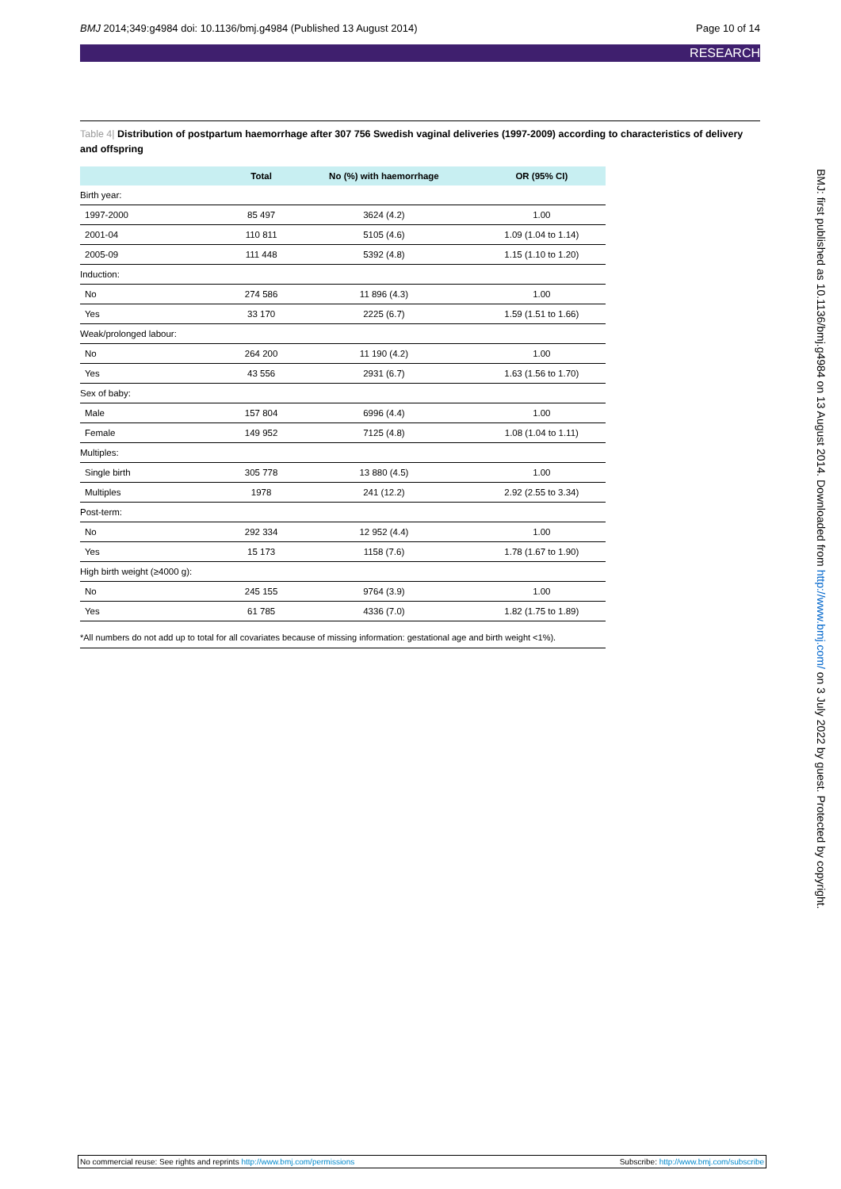BMJ 2014;349:g4984 doi: 10.1136/bmj.g4984 (Published 13 August 2014)
Page 10 of 14
RESEARCH
Table 4| Distribution of postpartum haemorrhage after 307 756 Swedish vaginal deliveries (1997-2009) according to characteristics of delivery and offspring
| | Total | No (%) with haemorrhage | OR (95% CI) |
| --- | --- | --- | --- |
| Birth year: | | | |
| 1997-2000 | 85 497 | 3624 (4.2) | 1.00 |
| 2001-04 | 110 811 | 5105 (4.6) | 1.09 (1.04 to 1.14) |
| 2005-09 | 111 448 | 5392 (4.8) | 1.15 (1.10 to 1.20) |
| Induction: | | | |
| No | 274 586 | 11 896 (4.3) | 1.00 |
| Yes | 33 170 | 2225 (6.7) | 1.59 (1.51 to 1.66) |
| Weak/prolonged labour: | | | |
| No | 264 200 | 11 190 (4.2) | 1.00 |
| Yes | 43 556 | 2931 (6.7) | 1.63 (1.56 to 1.70) |
| Sex of baby: | | | |
| Male | 157 804 | 6996 (4.4) | 1.00 |
| Female | 149 952 | 7125 (4.8) | 1.08 (1.04 to 1.11) |
| Multiples: | | | |
| Single birth | 305 778 | 13 880 (4.5) | 1.00 |
| Multiples | 1978 | 241 (12.2) | 2.92 (2.55 to 3.34) |
| Post-term: | | | |
| No | 292 334 | 12 952 (4.4) | 1.00 |
| Yes | 15 173 | 1158 (7.6) | 1.78 (1.67 to 1.90) |
| High birth weight (≥4000 g): | | | |
| No | 245 155 | 9764 (3.9) | 1.00 |
| Yes | 61 785 | 4336 (7.0) | 1.82 (1.75 to 1.89) |
*All numbers do not add up to total for all covariates because of missing information: gestational age and birth weight <1%).
BMJ: first published as 10.1136/bmj.g4984 on 13 August 2014. Downloaded from http://www.bmj.com/ on 3 July 2022 by guest. Protected by copyright.
No commercial reuse: See rights and reprints http://www.bmj.com/permissions
Subscribe: http://www.bmj.com/subscribe